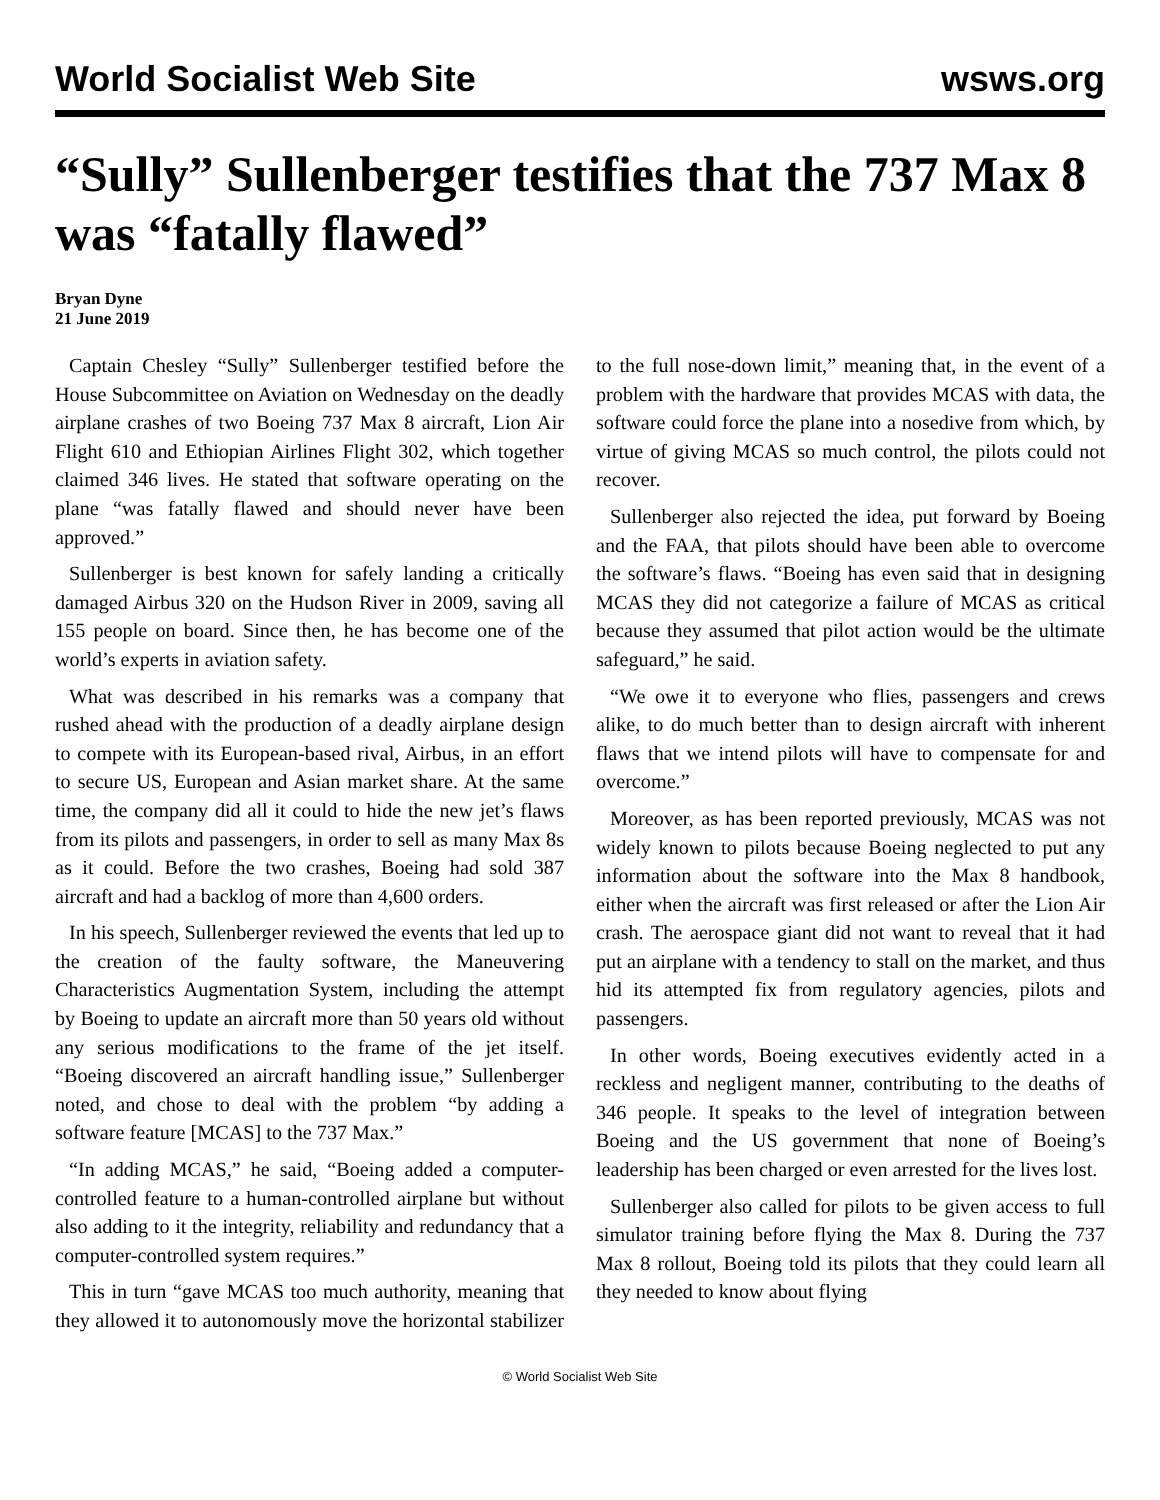World Socialist Web Site wsws.org
“Sully” Sullenberger testifies that the 737 Max 8 was “fatally flawed”
Bryan Dyne
21 June 2019
Captain Chesley “Sully” Sullenberger testified before the House Subcommittee on Aviation on Wednesday on the deadly airplane crashes of two Boeing 737 Max 8 aircraft, Lion Air Flight 610 and Ethiopian Airlines Flight 302, which together claimed 346 lives. He stated that software operating on the plane “was fatally flawed and should never have been approved.”
Sullenberger is best known for safely landing a critically damaged Airbus 320 on the Hudson River in 2009, saving all 155 people on board. Since then, he has become one of the world’s experts in aviation safety.
What was described in his remarks was a company that rushed ahead with the production of a deadly airplane design to compete with its European-based rival, Airbus, in an effort to secure US, European and Asian market share. At the same time, the company did all it could to hide the new jet’s flaws from its pilots and passengers, in order to sell as many Max 8s as it could. Before the two crashes, Boeing had sold 387 aircraft and had a backlog of more than 4,600 orders.
In his speech, Sullenberger reviewed the events that led up to the creation of the faulty software, the Maneuvering Characteristics Augmentation System, including the attempt by Boeing to update an aircraft more than 50 years old without any serious modifications to the frame of the jet itself. “Boeing discovered an aircraft handling issue,” Sullenberger noted, and chose to deal with the problem “by adding a software feature [MCAS] to the 737 Max.”
“In adding MCAS,” he said, “Boeing added a computer-controlled feature to a human-controlled airplane but without also adding to it the integrity, reliability and redundancy that a computer-controlled system requires.”
This in turn “gave MCAS too much authority, meaning that they allowed it to autonomously move the horizontal stabilizer to the full nose-down limit,” meaning that, in the event of a problem with the hardware that provides MCAS with data, the software could force the plane into a nosedive from which, by virtue of giving MCAS so much control, the pilots could not recover.
Sullenberger also rejected the idea, put forward by Boeing and the FAA, that pilots should have been able to overcome the software’s flaws. “Boeing has even said that in designing MCAS they did not categorize a failure of MCAS as critical because they assumed that pilot action would be the ultimate safeguard,” he said.
“We owe it to everyone who flies, passengers and crews alike, to do much better than to design aircraft with inherent flaws that we intend pilots will have to compensate for and overcome.”
Moreover, as has been reported previously, MCAS was not widely known to pilots because Boeing neglected to put any information about the software into the Max 8 handbook, either when the aircraft was first released or after the Lion Air crash. The aerospace giant did not want to reveal that it had put an airplane with a tendency to stall on the market, and thus hid its attempted fix from regulatory agencies, pilots and passengers.
In other words, Boeing executives evidently acted in a reckless and negligent manner, contributing to the deaths of 346 people. It speaks to the level of integration between Boeing and the US government that none of Boeing’s leadership has been charged or even arrested for the lives lost.
Sullenberger also called for pilots to be given access to full simulator training before flying the Max 8. During the 737 Max 8 rollout, Boeing told its pilots that they could learn all they needed to know about flying
© World Socialist Web Site